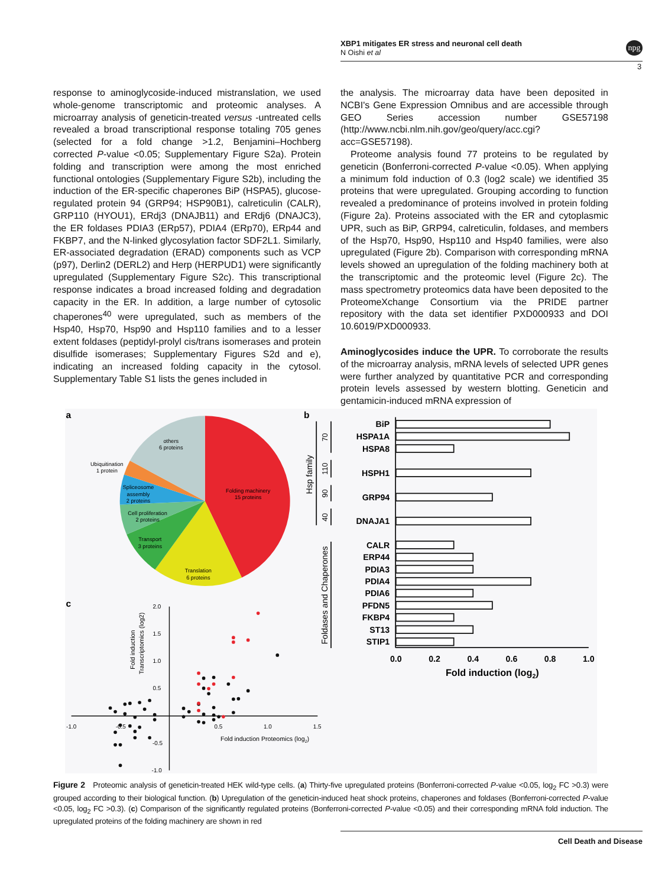XBP1 mitigates ER stress and neuronal cell death
N Oishi et al
npg
3
response to aminoglycoside-induced mistranslation, we used whole-genome transcriptomic and proteomic analyses. A microarray analysis of geneticin-treated versus -untreated cells revealed a broad transcriptional response totaling 705 genes (selected for a fold change >1.2, Benjamini–Hochberg corrected P-value <0.05; Supplementary Figure S2a). Protein folding and transcription were among the most enriched functional ontologies (Supplementary Figure S2b), including the induction of the ER-specific chaperones BiP (HSPA5), glucose-regulated protein 94 (GRP94; HSP90B1), calreticulin (CALR), GRP110 (HYOU1), ERdj3 (DNAJB11) and ERdj6 (DNAJC3), the ER foldases PDIA3 (ERp57), PDIA4 (ERp70), ERp44 and FKBP7, and the N-linked glycosylation factor SDF2L1. Similarly, ER-associated degradation (ERAD) components such as VCP (p97), Derlin2 (DERL2) and Herp (HERPUD1) were significantly upregulated (Supplementary Figure S2c). This transcriptional response indicates a broad increased folding and degradation capacity in the ER. In addition, a large number of cytosolic chaperones<sup>40</sup> were upregulated, such as members of the Hsp40, Hsp70, Hsp90 and Hsp110 families and to a lesser extent foldases (peptidyl-prolyl cis/trans isomerases and protein disulfide isomerases; Supplementary Figures S2d and e), indicating an increased folding capacity in the cytosol. Supplementary Table S1 lists the genes included in
the analysis. The microarray data have been deposited in NCBI's Gene Expression Omnibus and are accessible through GEO Series accession number GSE57198 (http://www.ncbi.nlm.nih.gov/geo/query/acc.cgi?acc=GSE57198).
Proteome analysis found 77 proteins to be regulated by geneticin (Bonferroni-corrected P-value <0.05). When applying a minimum fold induction of 0.3 (log2 scale) we identified 35 proteins that were upregulated. Grouping according to function revealed a predominance of proteins involved in protein folding (Figure 2a). Proteins associated with the ER and cytoplasmic UPR, such as BiP, GRP94, calreticulin, foldases, and members of the Hsp70, Hsp90, Hsp110 and Hsp40 families, were also upregulated (Figure 2b). Comparison with corresponding mRNA levels showed an upregulation of the folding machinery both at the transcriptomic and the proteomic level (Figure 2c). The mass spectrometry proteomics data have been deposited to the ProteomeXchange Consortium via the PRIDE partner repository with the data set identifier PXD000933 and DOI 10.6019/PXD000933.
Aminoglycosides induce the UPR. To corroborate the results of the microarray analysis, mRNA levels of selected UPR genes were further analyzed by quantitative PCR and corresponding protein levels assessed by western blotting. Geneticin and gentamicin-induced mRNA expression of
a
others
6 proteins
Ubiquitination
1 protein
Spliceosome
assembly
2 proteins
Cell proliferation
2 proteins
Transport
3 proteins
Translation
6 proteins
Folding machinery
15 proteins
b
70
110
90
40
Hsp family
Foldases and Chaperones
BiP
HSPA1A
HSPA8
HSPH1
GRP94
DNAJA1
CALR
ERP44
PDIA3
PDIA4
PDIA6
PFDN5
FKBP4
ST13
STIP1
0.0
0.2
0.4
0.6
0.8
1.0
Fold induction (log2)
c
-1.0
-0.5
0.5
1.0
1.5
2.0
1.5
1.0
0.5
-0.5
-1.0
Fold induction Proteomics (log2)
Fold induction
Transcriptomics (log2)
Figure 2 Proteomic analysis of geneticin-treated HEK wild-type cells. (a) Thirty-five upregulated proteins (Bonferroni-corrected P-value <0.05, log<sub>2</sub> FC >0.3) were grouped according to their biological function. (b) Upregulation of the geneticin-induced heat shock proteins, chaperones and foldases (Bonferroni-corrected P-value <0.05, log<sub>2</sub> FC >0.3). (c) Comparison of the significantly regulated proteins (Bonferroni-corrected P-value <0.05) and their corresponding mRNA fold induction. The upregulated proteins of the folding machinery are shown in red
Cell Death and Disease